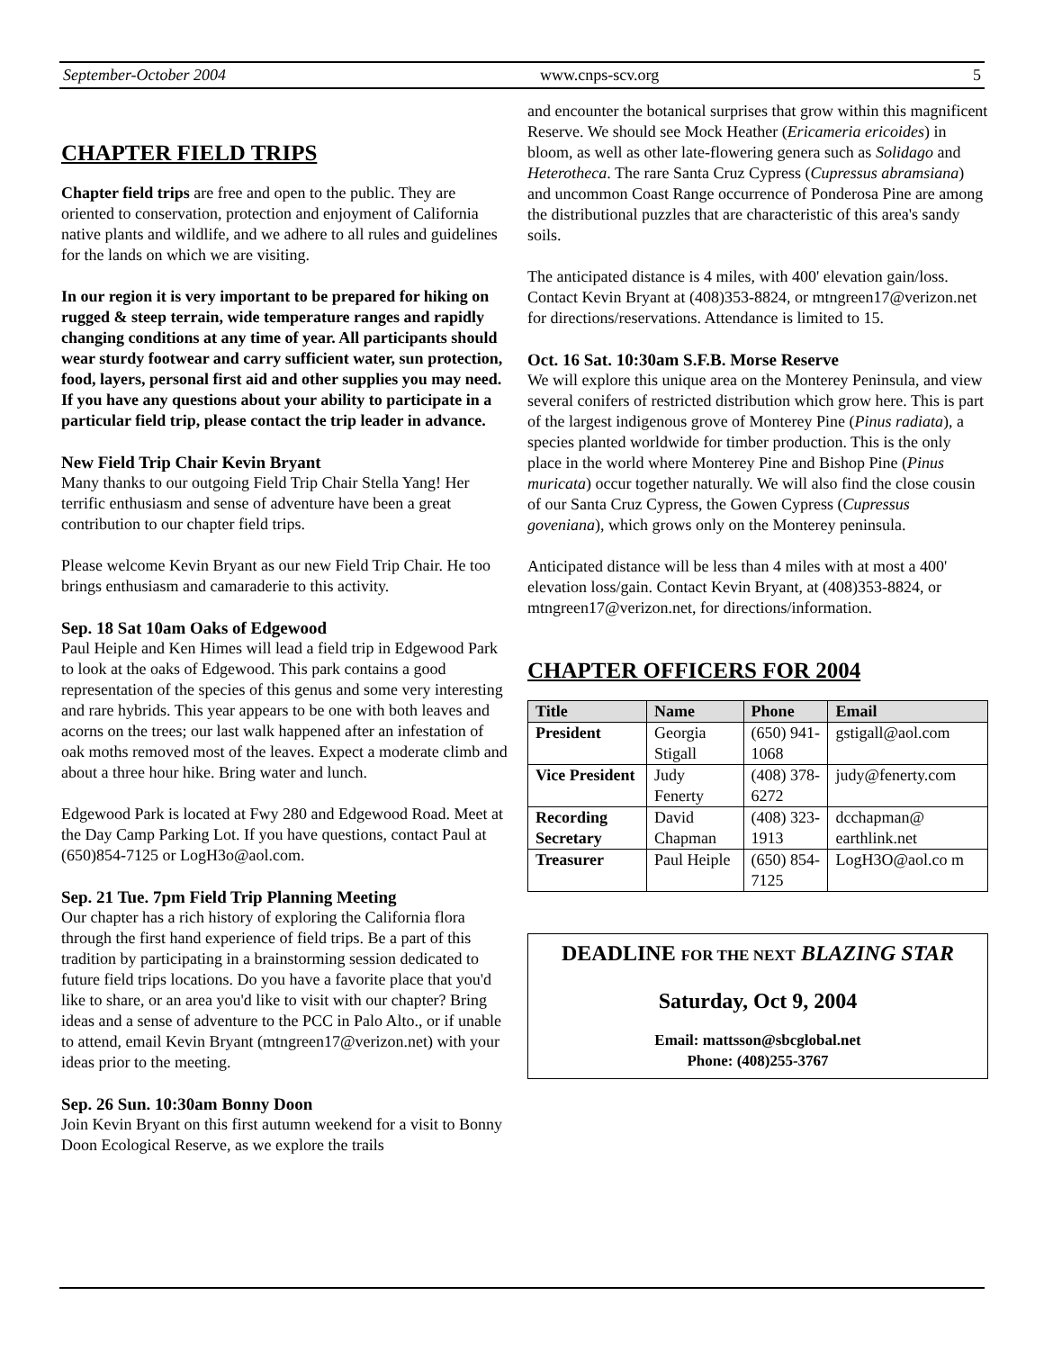September-October 2004 www.cnps-scv.org 5
CHAPTER FIELD TRIPS
Chapter field trips are free and open to the public. They are oriented to conservation, protection and enjoyment of California native plants and wildlife, and we adhere to all rules and guidelines for the lands on which we are visiting.
In our region it is very important to be prepared for hiking on rugged & steep terrain, wide temperature ranges and rapidly changing conditions at any time of year. All participants should wear sturdy footwear and carry sufficient water, sun protection, food, layers, personal first aid and other supplies you may need. If you have any questions about your ability to participate in a particular field trip, please contact the trip leader in advance.
New Field Trip Chair Kevin Bryant
Many thanks to our outgoing Field Trip Chair Stella Yang! Her terrific enthusiasm and sense of adventure have been a great contribution to our chapter field trips.
Please welcome Kevin Bryant as our new Field Trip Chair. He too brings enthusiasm and camaraderie to this activity.
Sep. 18 Sat 10am Oaks of Edgewood
Paul Heiple and Ken Himes will lead a field trip in Edgewood Park to look at the oaks of Edgewood. This park contains a good representation of the species of this genus and some very interesting and rare hybrids. This year appears to be one with both leaves and acorns on the trees; our last walk happened after an infestation of oak moths removed most of the leaves. Expect a moderate climb and about a three hour hike. Bring water and lunch.
Edgewood Park is located at Fwy 280 and Edgewood Road. Meet at the Day Camp Parking Lot. If you have questions, contact Paul at (650)854-7125 or LogH3o@aol.com.
Sep. 21 Tue. 7pm Field Trip Planning Meeting
Our chapter has a rich history of exploring the California flora through the first hand experience of field trips. Be a part of this tradition by participating in a brainstorming session dedicated to future field trips locations. Do you have a favorite place that you'd like to share, or an area you'd like to visit with our chapter? Bring ideas and a sense of adventure to the PCC in Palo Alto., or if unable to attend, email Kevin Bryant (mtngreen17@verizon.net) with your ideas prior to the meeting.
Sep. 26 Sun. 10:30am Bonny Doon
Join Kevin Bryant on this first autumn weekend for a visit to Bonny Doon Ecological Reserve, as we explore the trails
and encounter the botanical surprises that grow within this magnificent Reserve. We should see Mock Heather (Ericameria ericoides) in bloom, as well as other late-flowering genera such as Solidago and Heterotheca. The rare Santa Cruz Cypress (Cupressus abramsiana) and uncommon Coast Range occurrence of Ponderosa Pine are among the distributional puzzles that are characteristic of this area's sandy soils.
The anticipated distance is 4 miles, with 400' elevation gain/loss. Contact Kevin Bryant at (408)353-8824, or mtngreen17@verizon.net for directions/reservations. Attendance is limited to 15.
Oct. 16 Sat. 10:30am S.F.B. Morse Reserve
We will explore this unique area on the Monterey Peninsula, and view several conifers of restricted distribution which grow here. This is part of the largest indigenous grove of Monterey Pine (Pinus radiata), a species planted worldwide for timber production. This is the only place in the world where Monterey Pine and Bishop Pine (Pinus muricata) occur together naturally. We will also find the close cousin of our Santa Cruz Cypress, the Gowen Cypress (Cupressus goveniana), which grows only on the Monterey peninsula.
Anticipated distance will be less than 4 miles with at most a 400' elevation loss/gain. Contact Kevin Bryant, at (408)353-8824, or mtngreen17@verizon.net, for directions/information.
CHAPTER OFFICERS FOR 2004
| Title | Name | Phone | Email |
| --- | --- | --- | --- |
| President | Georgia Stigall | (650) 941-1068 | gstigall@aol.com |
| Vice President | Judy Fenerty | (408) 378-6272 | judy@fenerty.com |
| Recording Secretary | David Chapman | (408) 323-1913 | dcchapman@ earthlink.net |
| Treasurer | Paul Heiple | (650) 854-7125 | LogH3O@aol.co m |
DEADLINE FOR THE NEXT BLAZING STAR
Saturday, Oct 9, 2004
Email: mattsson@sbcglobal.net
Phone: (408)255-3767